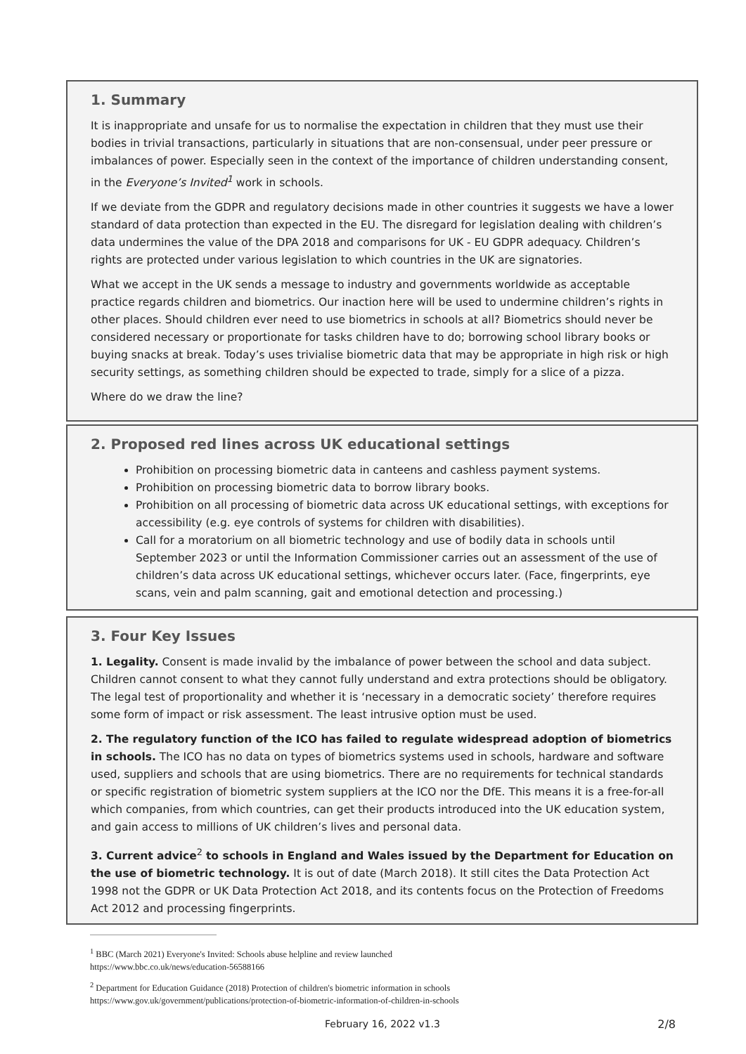1. Summary
It is inappropriate and unsafe for us to normalise the expectation in children that they must use their bodies in trivial transactions, particularly in situations that are non-consensual, under peer pressure or imbalances of power. Especially seen in the context of the importance of children understanding consent, in the Everyone’s Invited<sup>1</sup> work in schools.
If we deviate from the GDPR and regulatory decisions made in other countries it suggests we have a lower standard of data protection than expected in the EU. The disregard for legislation dealing with children’s data undermines the value of the DPA 2018 and comparisons for UK - EU GDPR adequacy. Children’s rights are protected under various legislation to which countries in the UK are signatories.
What we accept in the UK sends a message to industry and governments worldwide as acceptable practice regards children and biometrics. Our inaction here will be used to undermine children’s rights in other places. Should children ever need to use biometrics in schools at all? Biometrics should never be considered necessary or proportionate for tasks children have to do; borrowing school library books or buying snacks at break. Today’s uses trivialise biometric data that may be appropriate in high risk or high security settings, as something children should be expected to trade, simply for a slice of a pizza.
Where do we draw the line?
2. Proposed red lines across UK educational settings
Prohibition on processing biometric data in canteens and cashless payment systems.
Prohibition on processing biometric data to borrow library books.
Prohibition on all processing of biometric data across UK educational settings, with exceptions for accessibility (e.g. eye controls of systems for children with disabilities).
Call for a moratorium on all biometric technology and use of bodily data in schools until September 2023 or until the Information Commissioner carries out an assessment of the use of children’s data across UK educational settings, whichever occurs later. (Face, fingerprints, eye scans, vein and palm scanning, gait and emotional detection and processing.)
3. Four Key Issues
1. Legality. Consent is made invalid by the imbalance of power between the school and data subject. Children cannot consent to what they cannot fully understand and extra protections should be obligatory. The legal test of proportionality and whether it is ‘necessary in a democratic society’ therefore requires some form of impact or risk assessment. The least intrusive option must be used.
2. The regulatory function of the ICO has failed to regulate widespread adoption of biometrics in schools. The ICO has no data on types of biometrics systems used in schools, hardware and software used, suppliers and schools that are using biometrics. There are no requirements for technical standards or specific registration of biometric system suppliers at the ICO nor the DfE. This means it is a free-for-all which companies, from which countries, can get their products introduced into the UK education system, and gain access to millions of UK children’s lives and personal data.
3. Current advice<sup>2</sup> to schools in England and Wales issued by the Department for Education on the use of biometric technology. It is out of date (March 2018). It still cites the Data Protection Act 1998 not the GDPR or UK Data Protection Act 2018, and its contents focus on the Protection of Freedoms Act 2012 and processing fingerprints.
<sup>1</sup> BBC (March 2021) Everyone's Invited: Schools abuse helpline and review launched
https://www.bbc.co.uk/news/education-56588166
<sup>2</sup> Department for Education Guidance (2018) Protection of children's biometric information in schools
https://www.gov.uk/government/publications/protection-of-biometric-information-of-children-in-schools
February 16, 2022 v1.3 2/8